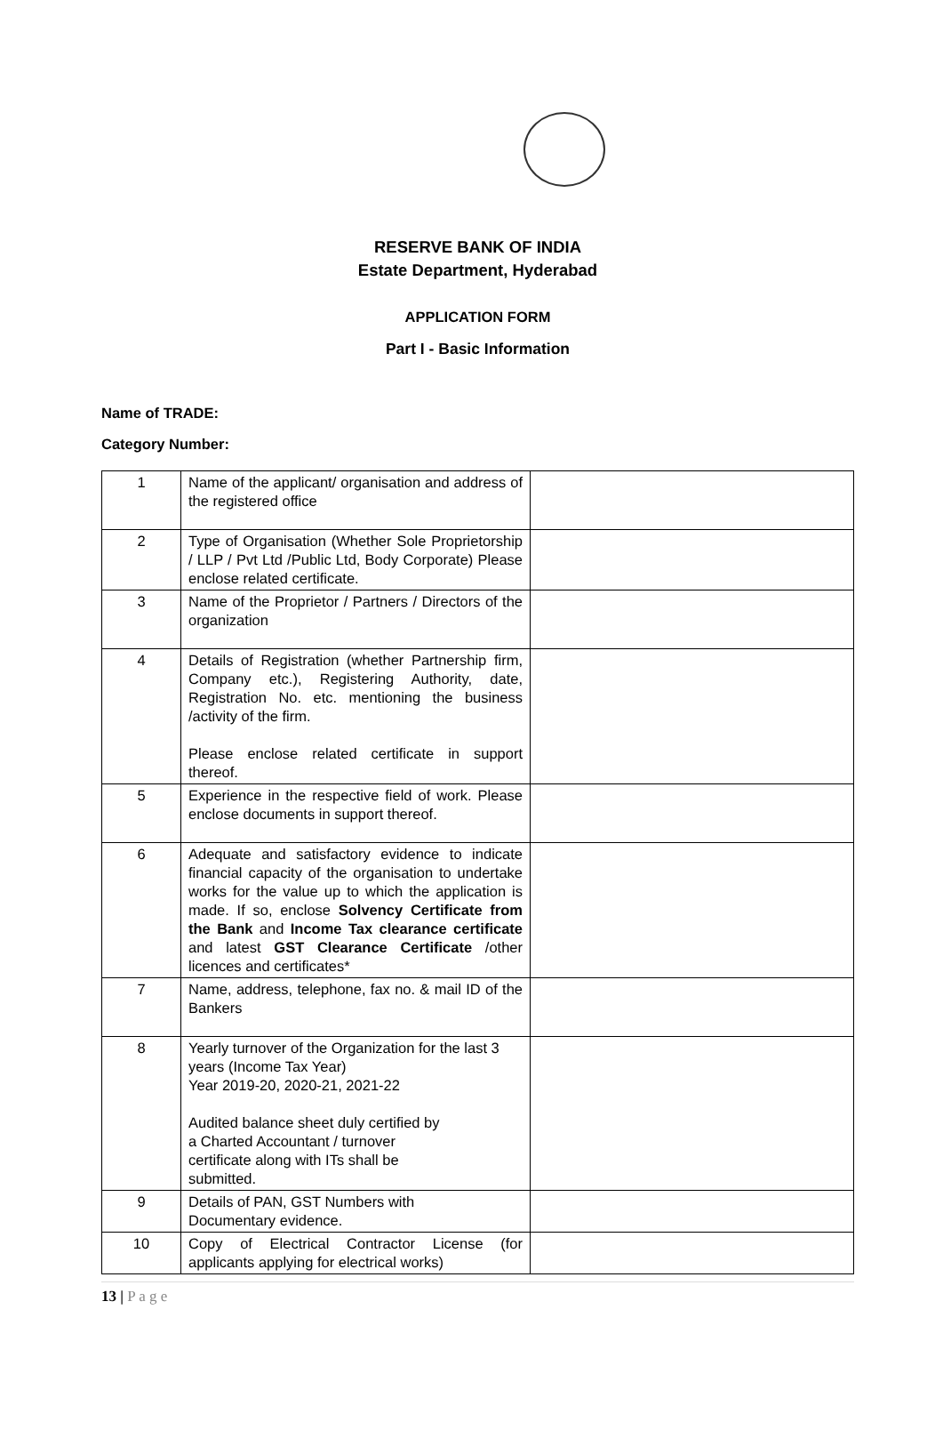RESERVE BANK OF INDIA
Estate Department, Hyderabad
APPLICATION FORM
Part I - Basic Information
Name of TRADE:
Category Number:
| 1 | Name of the applicant/ organisation and address of the registered office | |
| 2 | Type of Organisation (Whether Sole Proprietorship / LLP / Pvt Ltd /Public Ltd, Body Corporate) Please enclose related certificate. | |
| 3 | Name of the Proprietor / Partners / Directors of the organization | |
| 4 | Details of Registration (whether Partnership firm, Company etc.), Registering Authority, date, Registration No. etc. mentioning the business /activity of the firm. Please enclose related certificate in support thereof. | |
| 5 | Experience in the respective field of work. Please enclose documents in support thereof. | |
| 6 | Adequate and satisfactory evidence to indicate financial capacity of the organisation to undertake works for the value up to which the application is made. If so, enclose Solvency Certificate from the Bank and Income Tax clearance certificate and latest GST Clearance Certificate /other licences and certificates* | |
| 7 | Name, address, telephone, fax no. & mail ID of the Bankers | |
| 8 | Yearly turnover of the Organization for the last 3 years (Income Tax Year) Year 2019-20, 2020-21, 2021-22 Audited balance sheet duly certified by a Charted Accountant / turnover certificate along with ITs shall be submitted. | |
| 9 | Details of PAN, GST Numbers with Documentary evidence. | |
| 10 | Copy of Electrical Contractor License (for applicants applying for electrical works) | |
13 | P a g e